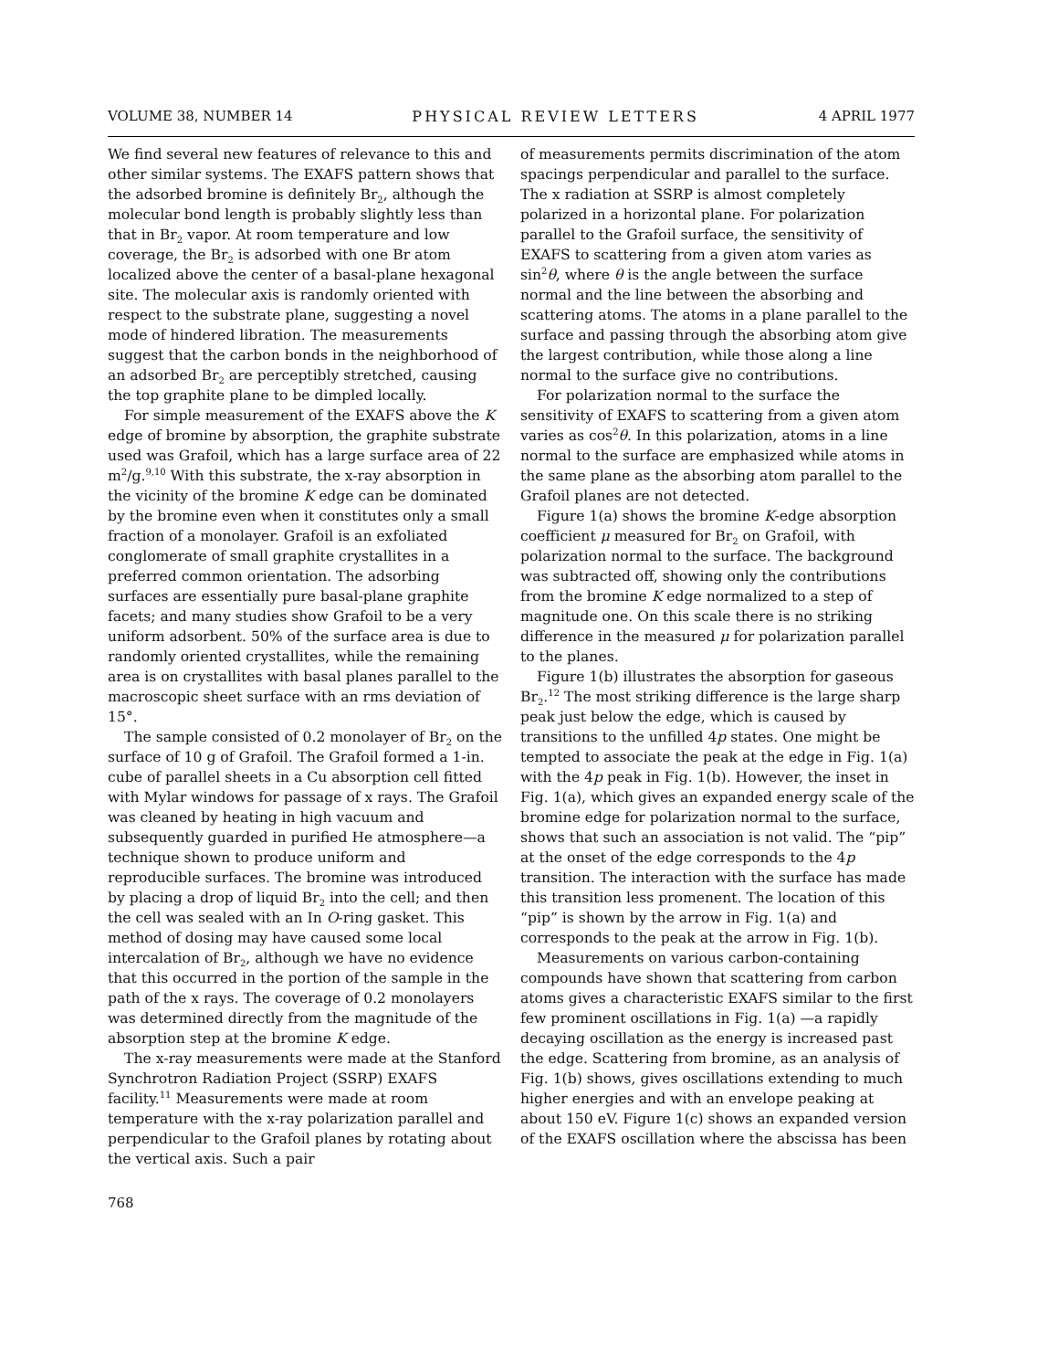VOLUME 38, NUMBER 14 PHYSICAL REVIEW LETTERS 4 APRIL 1977
We find several new features of relevance to this and other similar systems. The EXAFS pattern shows that the adsorbed bromine is definitely Br<sub>2</sub>, although the molecular bond length is probably slightly less than that in Br<sub>2</sub> vapor. At room temperature and low coverage, the Br<sub>2</sub> is adsorbed with one Br atom localized above the center of a basal-plane hexagonal site. The molecular axis is randomly oriented with respect to the substrate plane, suggesting a novel mode of hindered libration. The measurements suggest that the carbon bonds in the neighborhood of an adsorbed Br<sub>2</sub> are perceptibly stretched, causing the top graphite plane to be dimpled locally.
For simple measurement of the EXAFS above the K edge of bromine by absorption, the graphite substrate used was Grafoil, which has a large surface area of 22 m<sup>2</sup>/g.<sup>9,10</sup> With this substrate, the x-ray absorption in the vicinity of the bromine K edge can be dominated by the bromine even when it constitutes only a small fraction of a monolayer. Grafoil is an exfoliated conglomerate of small graphite crystallites in a preferred common orientation. The adsorbing surfaces are essentially pure basal-plane graphite facets; and many studies show Grafoil to be a very uniform adsorbent. 50% of the surface area is due to randomly oriented crystallites, while the remaining area is on crystallites with basal planes parallel to the macroscopic sheet surface with an rms deviation of 15°.
The sample consisted of 0.2 monolayer of Br<sub>2</sub> on the surface of 10 g of Grafoil. The Grafoil formed a 1-in. cube of parallel sheets in a Cu absorption cell fitted with Mylar windows for passage of x rays. The Grafoil was cleaned by heating in high vacuum and subsequently guarded in purified He atmosphere—a technique shown to produce uniform and reproducible surfaces. The bromine was introduced by placing a drop of liquid Br<sub>2</sub> into the cell; and then the cell was sealed with an In O-ring gasket. This method of dosing may have caused some local intercalation of Br<sub>2</sub>, although we have no evidence that this occurred in the portion of the sample in the path of the x rays. The coverage of 0.2 monolayers was determined directly from the magnitude of the absorption step at the bromine K edge.
The x-ray measurements were made at the Stanford Synchrotron Radiation Project (SSRP) EXAFS facility.<sup>11</sup> Measurements were made at room temperature with the x-ray polarization parallel and perpendicular to the Grafoil planes by rotating about the vertical axis. Such a pair
of measurements permits discrimination of the atom spacings perpendicular and parallel to the surface. The x radiation at SSRP is almost completely polarized in a horizontal plane. For polarization parallel to the Grafoil surface, the sensitivity of EXAFS to scattering from a given atom varies as sin<sup>2</sup>θ, where θ is the angle between the surface normal and the line between the absorbing and scattering atoms. The atoms in a plane parallel to the surface and passing through the absorbing atom give the largest contribution, while those along a line normal to the surface give no contributions.
For polarization normal to the surface the sensitivity of EXAFS to scattering from a given atom varies as cos<sup>2</sup>θ. In this polarization, atoms in a line normal to the surface are emphasized while atoms in the same plane as the absorbing atom parallel to the Grafoil planes are not detected.
Figure 1(a) shows the bromine K-edge absorption coefficient μ measured for Br<sub>2</sub> on Grafoil, with polarization normal to the surface. The background was subtracted off, showing only the contributions from the bromine K edge normalized to a step of magnitude one. On this scale there is no striking difference in the measured μ for polarization parallel to the planes.
Figure 1(b) illustrates the absorption for gaseous Br<sub>2</sub>.<sup>12</sup> The most striking difference is the large sharp peak just below the edge, which is caused by transitions to the unfilled 4p states. One might be tempted to associate the peak at the edge in Fig. 1(a) with the 4p peak in Fig. 1(b). However, the inset in Fig. 1(a), which gives an expanded energy scale of the bromine edge for polarization normal to the surface, shows that such an association is not valid. The “pip” at the onset of the edge corresponds to the 4p transition. The interaction with the surface has made this transition less promenent. The location of this “pip” is shown by the arrow in Fig. 1(a) and corresponds to the peak at the arrow in Fig. 1(b).
Measurements on various carbon-containing compounds have shown that scattering from carbon atoms gives a characteristic EXAFS similar to the first few prominent oscillations in Fig. 1(a) —a rapidly decaying oscillation as the energy is increased past the edge. Scattering from bromine, as an analysis of Fig. 1(b) shows, gives oscillations extending to much higher energies and with an envelope peaking at about 150 eV. Figure 1(c) shows an expanded version of the EXAFS oscillation where the abscissa has been
768